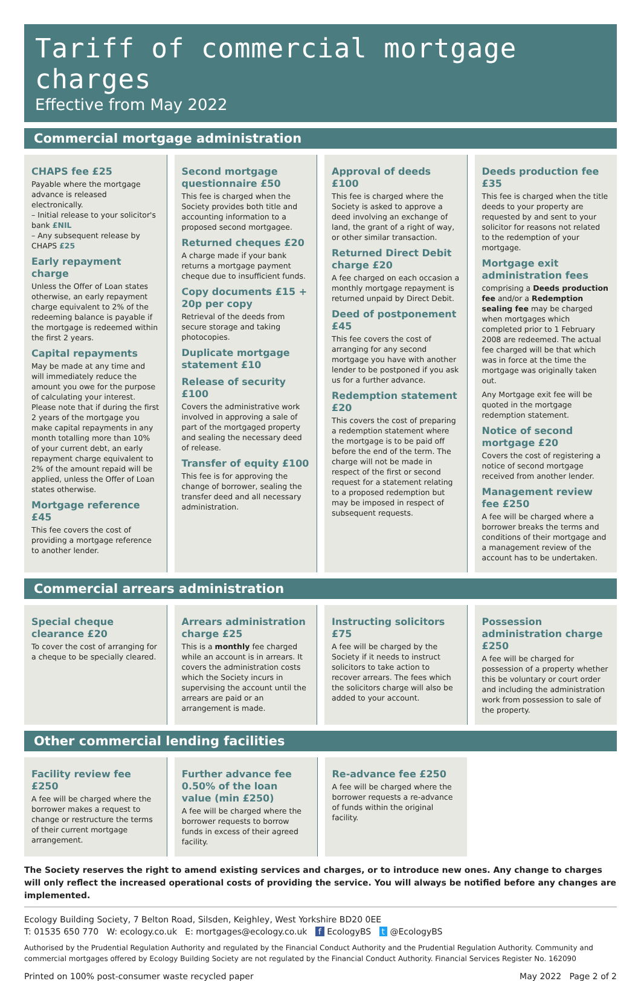Tariff of commercial mortgage charges
Effective from May 2022
Commercial mortgage administration
CHAPS fee £25
Payable where the mortgage advance is released electronically.
– Initial release to your solicitor's bank £NIL
– Any subsequent release by CHAPS £25
Early repayment charge
Unless the Offer of Loan states otherwise, an early repayment charge equivalent to 2% of the redeeming balance is payable if the mortgage is redeemed within the first 2 years.
Capital repayments
May be made at any time and will immediately reduce the amount you owe for the purpose of calculating your interest. Please note that if during the first 2 years of the mortgage you make capital repayments in any month totalling more than 10% of your current debt, an early repayment charge equivalent to 2% of the amount repaid will be applied, unless the Offer of Loan states otherwise.
Mortgage reference £45
This fee covers the cost of providing a mortgage reference to another lender.
Second mortgage questionnaire £50
This fee is charged when the Society provides both title and accounting information to a proposed second mortgagee.
Returned cheques £20
A charge made if your bank returns a mortgage payment cheque due to insufficient funds.
Copy documents £15 + 20p per copy
Retrieval of the deeds from secure storage and taking photocopies.
Duplicate mortgage statement £10
Release of security £100
Covers the administrative work involved in approving a sale of part of the mortgaged property and sealing the necessary deed of release.
Transfer of equity £100
This fee is for approving the change of borrower, sealing the transfer deed and all necessary administration.
Approval of deeds £100
This fee is charged where the Society is asked to approve a deed involving an exchange of land, the grant of a right of way, or other similar transaction.
Returned Direct Debit charge £20
A fee charged on each occasion a monthly mortgage repayment is returned unpaid by Direct Debit.
Deed of postponement £45
This fee covers the cost of arranging for any second mortgage you have with another lender to be postponed if you ask us for a further advance.
Redemption statement £20
This covers the cost of preparing a redemption statement where the mortgage is to be paid off before the end of the term. The charge will not be made in respect of the first or second request for a statement relating to a proposed redemption but may be imposed in respect of subsequent requests.
Deeds production fee £35
This fee is charged when the title deeds to your property are requested by and sent to your solicitor for reasons not related to the redemption of your mortgage.
Mortgage exit administration fees
comprising a Deeds production fee and/or a Redemption sealing fee may be charged when mortgages which completed prior to 1 February 2008 are redeemed. The actual fee charged will be that which was in force at the time the mortgage was originally taken out.
Any Mortgage exit fee will be quoted in the mortgage redemption statement.
Notice of second mortgage £20
Covers the cost of registering a notice of second mortgage received from another lender.
Management review fee £250
A fee will be charged where a borrower breaks the terms and conditions of their mortgage and a management review of the account has to be undertaken.
Commercial arrears administration
Special cheque clearance £20
To cover the cost of arranging for a cheque to be specially cleared.
Arrears administration charge £25
This is a monthly fee charged while an account is in arrears. It covers the administration costs which the Society incurs in supervising the account until the arrears are paid or an arrangement is made.
Instructing solicitors £75
A fee will be charged by the Society if it needs to instruct solicitors to take action to recover arrears. The fees which the solicitors charge will also be added to your account.
Possession administration charge £250
A fee will be charged for possession of a property whether this be voluntary or court order and including the administration work from possession to sale of the property.
Other commercial lending facilities
Facility review fee £250
A fee will be charged where the borrower makes a request to change or restructure the terms of their current mortgage arrangement.
Further advance fee 0.50% of the loan value (min £250)
A fee will be charged where the borrower requests to borrow funds in excess of their agreed facility.
Re-advance fee £250
A fee will be charged where the borrower requests a re-advance of funds within the original facility.
The Society reserves the right to amend existing services and charges, or to introduce new ones. Any change to charges will only reflect the increased operational costs of providing the service. You will always be notified before any changes are implemented.
Ecology Building Society, 7 Belton Road, Silsden, Keighley, West Yorkshire BD20 0EE
T: 01535 650 770 W: ecology.co.uk E: mortgages@ecology.co.uk f EcologyBS t @EcologyBS
Authorised by the Prudential Regulation Authority and regulated by the Financial Conduct Authority and the Prudential Regulation Authority. Community and commercial mortgages offered by Ecology Building Society are not regulated by the Financial Conduct Authority. Financial Services Register No. 162090
Printed on 100% post-consumer waste recycled paper May 2022 Page 2 of 2